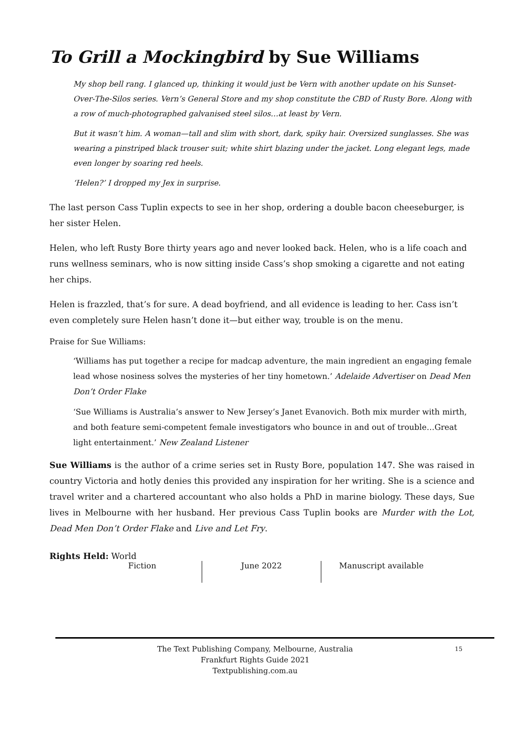To Grill a Mockingbird by Sue Williams
My shop bell rang. I glanced up, thinking it would just be Vern with another update on his Sunset-Over-The-Silos series. Vern’s General Store and my shop constitute the CBD of Rusty Bore. Along with a row of much-photographed galvanised steel silos…at least by Vern.
But it wasn’t him. A woman—tall and slim with short, dark, spiky hair. Oversized sunglasses. She was wearing a pinstriped black trouser suit; white shirt blazing under the jacket. Long elegant legs, made even longer by soaring red heels.
‘Helen?’ I dropped my Jex in surprise.
The last person Cass Tuplin expects to see in her shop, ordering a double bacon cheeseburger, is her sister Helen.
Helen, who left Rusty Bore thirty years ago and never looked back. Helen, who is a life coach and runs wellness seminars, who is now sitting inside Cass’s shop smoking a cigarette and not eating her chips.
Helen is frazzled, that’s for sure. A dead boyfriend, and all evidence is leading to her. Cass isn’t even completely sure Helen hasn’t done it—but either way, trouble is on the menu.
Praise for Sue Williams:
‘Williams has put together a recipe for madcap adventure, the main ingredient an engaging female lead whose nosiness solves the mysteries of her tiny hometown.’ Adelaide Advertiser on Dead Men Don’t Order Flake
‘Sue Williams is Australia’s answer to New Jersey’s Janet Evanovich. Both mix murder with mirth, and both feature semi-competent female investigators who bounce in and out of trouble…Great light entertainment.’ New Zealand Listener
Sue Williams is the author of a crime series set in Rusty Bore, population 147. She was raised in country Victoria and hotly denies this provided any inspiration for her writing. She is a science and travel writer and a chartered accountant who also holds a PhD in marine biology. These days, Sue lives in Melbourne with her husband. Her previous Cass Tuplin books are Murder with the Lot, Dead Men Don’t Order Flake and Live and Let Fry.
Rights Held: World
Fiction June 2022 Manuscript available
The Text Publishing Company, Melbourne, Australia
Frankfurt Rights Guide 2021
Textpublishing.com.au
15